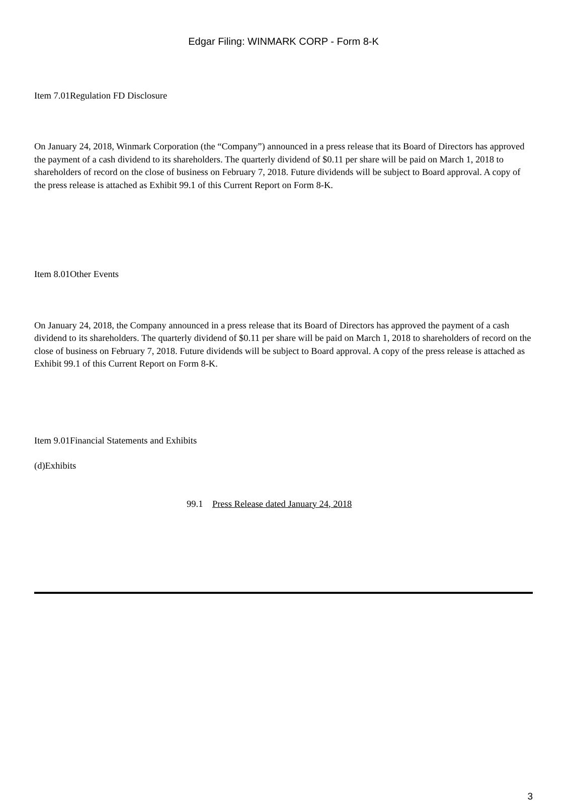Edgar Filing: WINMARK CORP - Form 8-K
Item 7.01Regulation FD Disclosure
On January 24, 2018, Winmark Corporation (the “Company”) announced in a press release that its Board of Directors has approved the payment of a cash dividend to its shareholders. The quarterly dividend of $0.11 per share will be paid on March 1, 2018 to shareholders of record on the close of business on February 7, 2018. Future dividends will be subject to Board approval. A copy of the press release is attached as Exhibit 99.1 of this Current Report on Form 8-K.
Item 8.01Other Events
On January 24, 2018, the Company announced in a press release that its Board of Directors has approved the payment of a cash dividend to its shareholders. The quarterly dividend of $0.11 per share will be paid on March 1, 2018 to shareholders of record on the close of business on February 7, 2018. Future dividends will be subject to Board approval. A copy of the press release is attached as Exhibit 99.1 of this Current Report on Form 8-K.
Item 9.01Financial Statements and Exhibits
(d)Exhibits
99.1 Press Release dated January 24, 2018
3